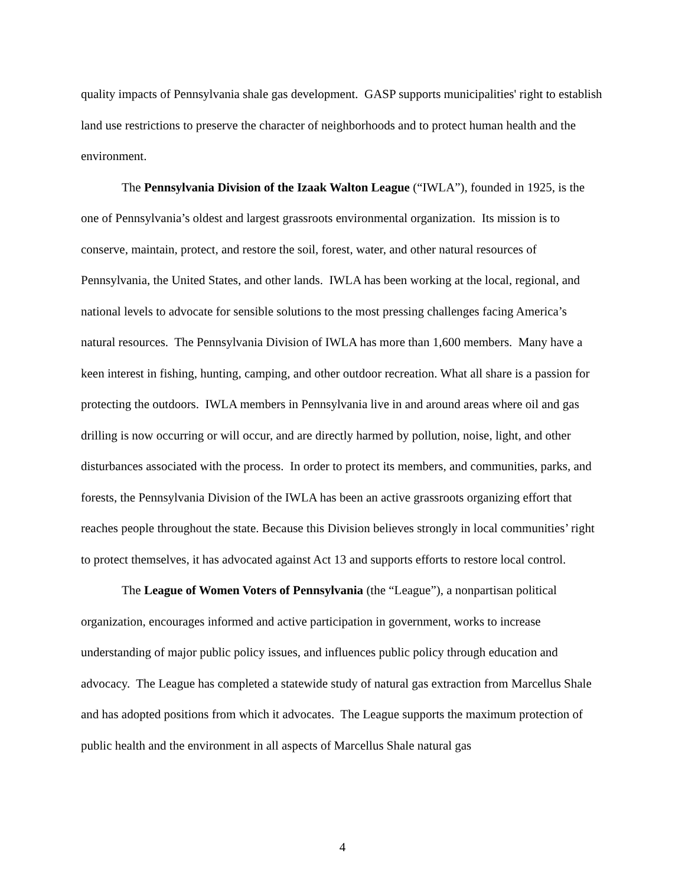quality impacts of Pennsylvania shale gas development. GASP supports municipalities' right to establish land use restrictions to preserve the character of neighborhoods and to protect human health and the environment.
The Pennsylvania Division of the Izaak Walton League (“IWLA”), founded in 1925, is the one of Pennsylvania’s oldest and largest grassroots environmental organization. Its mission is to conserve, maintain, protect, and restore the soil, forest, water, and other natural resources of Pennsylvania, the United States, and other lands. IWLA has been working at the local, regional, and national levels to advocate for sensible solutions to the most pressing challenges facing America’s natural resources. The Pennsylvania Division of IWLA has more than 1,600 members. Many have a keen interest in fishing, hunting, camping, and other outdoor recreation. What all share is a passion for protecting the outdoors. IWLA members in Pennsylvania live in and around areas where oil and gas drilling is now occurring or will occur, and are directly harmed by pollution, noise, light, and other disturbances associated with the process. In order to protect its members, and communities, parks, and forests, the Pennsylvania Division of the IWLA has been an active grassroots organizing effort that reaches people throughout the state. Because this Division believes strongly in local communities’ right to protect themselves, it has advocated against Act 13 and supports efforts to restore local control.
The League of Women Voters of Pennsylvania (the “League”), a nonpartisan political organization, encourages informed and active participation in government, works to increase understanding of major public policy issues, and influences public policy through education and advocacy. The League has completed a statewide study of natural gas extraction from Marcellus Shale and has adopted positions from which it advocates. The League supports the maximum protection of public health and the environment in all aspects of Marcellus Shale natural gas
4